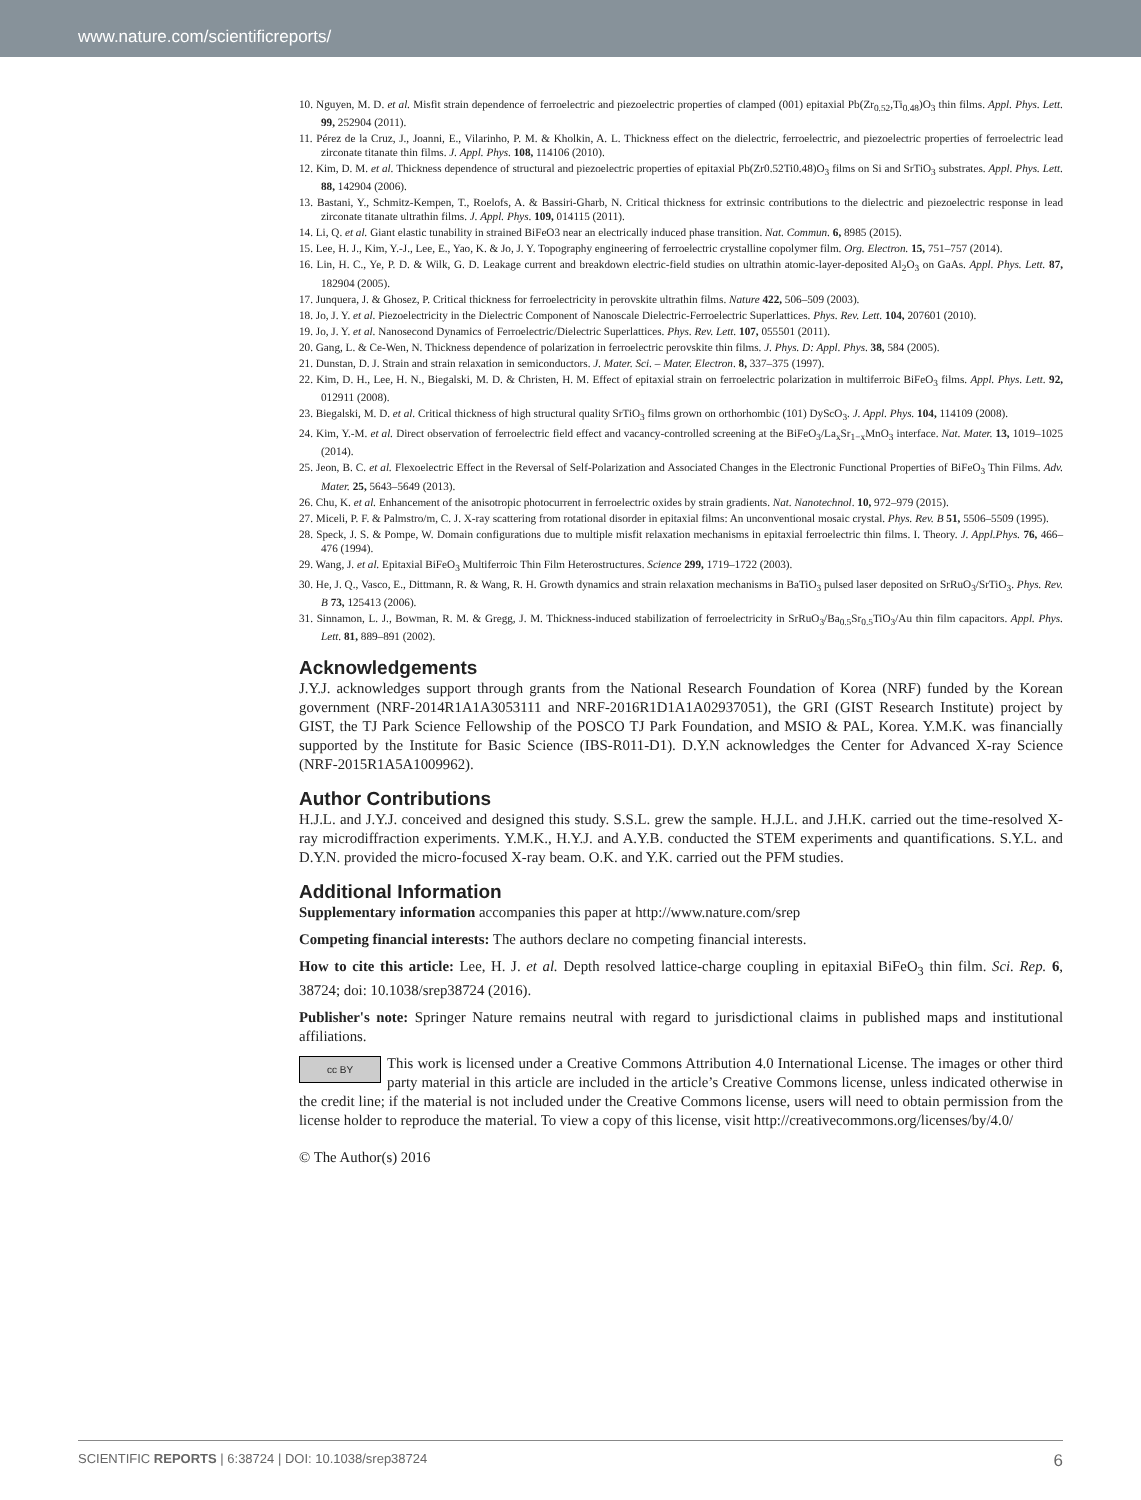www.nature.com/scientificreports/
10. Nguyen, M. D. et al. Misfit strain dependence of ferroelectric and piezoelectric properties of clamped (001) epitaxial Pb(Zr<sub>0.52</sub>,Ti<sub>0.48</sub>)O<sub>3</sub> thin films. Appl. Phys. Lett. 99, 252904 (2011).
11. Pérez de la Cruz, J., Joanni, E., Vilarinho, P. M. & Kholkin, A. L. Thickness effect on the dielectric, ferroelectric, and piezoelectric properties of ferroelectric lead zirconate titanate thin films. J. Appl. Phys. 108, 114106 (2010).
12. Kim, D. M. et al. Thickness dependence of structural and piezoelectric properties of epitaxial Pb(Zr0.52Ti0.48)O<sub>3</sub> films on Si and SrTiO<sub>3</sub> substrates. Appl. Phys. Lett. 88, 142904 (2006).
13. Bastani, Y., Schmitz-Kempen, T., Roelofs, A. & Bassiri-Gharb, N. Critical thickness for extrinsic contributions to the dielectric and piezoelectric response in lead zirconate titanate ultrathin films. J. Appl. Phys. 109, 014115 (2011).
14. Li, Q. et al. Giant elastic tunability in strained BiFeO3 near an electrically induced phase transition. Nat. Commun. 6, 8985 (2015).
15. Lee, H. J., Kim, Y.-J., Lee, E., Yao, K. & Jo, J. Y. Topography engineering of ferroelectric crystalline copolymer film. Org. Electron. 15, 751–757 (2014).
16. Lin, H. C., Ye, P. D. & Wilk, G. D. Leakage current and breakdown electric-field studies on ultrathin atomic-layer-deposited Al<sub>2</sub>O<sub>3</sub> on GaAs. Appl. Phys. Lett. 87, 182904 (2005).
17. Junquera, J. & Ghosez, P. Critical thickness for ferroelectricity in perovskite ultrathin films. Nature 422, 506–509 (2003).
18. Jo, J. Y. et al. Piezoelectricity in the Dielectric Component of Nanoscale Dielectric-Ferroelectric Superlattices. Phys. Rev. Lett. 104, 207601 (2010).
19. Jo, J. Y. et al. Nanosecond Dynamics of Ferroelectric/Dielectric Superlattices. Phys. Rev. Lett. 107, 055501 (2011).
20. Gang, L. & Ce-Wen, N. Thickness dependence of polarization in ferroelectric perovskite thin films. J. Phys. D: Appl. Phys. 38, 584 (2005).
21. Dunstan, D. J. Strain and strain relaxation in semiconductors. J. Mater. Sci. – Mater. Electron. 8, 337–375 (1997).
22. Kim, D. H., Lee, H. N., Biegalski, M. D. & Christen, H. M. Effect of epitaxial strain on ferroelectric polarization in multiferroic BiFeO<sub>3</sub> films. Appl. Phys. Lett. 92, 012911 (2008).
23. Biegalski, M. D. et al. Critical thickness of high structural quality SrTiO<sub>3</sub> films grown on orthorhombic (101) DyScO<sub>3</sub>. J. Appl. Phys. 104, 114109 (2008).
24. Kim, Y.-M. et al. Direct observation of ferroelectric field effect and vacancy-controlled screening at the BiFeO<sub>3</sub>/La<sub>x</sub>Sr<sub>1−x</sub>MnO<sub>3</sub> interface. Nat. Mater. 13, 1019–1025 (2014).
25. Jeon, B. C. et al. Flexoelectric Effect in the Reversal of Self-Polarization and Associated Changes in the Electronic Functional Properties of BiFeO<sub>3</sub> Thin Films. Adv. Mater. 25, 5643–5649 (2013).
26. Chu, K. et al. Enhancement of the anisotropic photocurrent in ferroelectric oxides by strain gradients. Nat. Nanotechnol. 10, 972–979 (2015).
27. Miceli, P. F. & Palmstro/m, C. J. X-ray scattering from rotational disorder in epitaxial films: An unconventional mosaic crystal. Phys. Rev. B 51, 5506–5509 (1995).
28. Speck, J. S. & Pompe, W. Domain configurations due to multiple misfit relaxation mechanisms in epitaxial ferroelectric thin films. I. Theory. J. Appl.Phys. 76, 466–476 (1994).
29. Wang, J. et al. Epitaxial BiFeO<sub>3</sub> Multiferroic Thin Film Heterostructures. Science 299, 1719–1722 (2003).
30. He, J. Q., Vasco, E., Dittmann, R. & Wang, R. H. Growth dynamics and strain relaxation mechanisms in BaTiO<sub>3</sub> pulsed laser deposited on SrRuO<sub>3</sub>/SrTiO<sub>3</sub>. Phys. Rev. B 73, 125413 (2006).
31. Sinnamon, L. J., Bowman, R. M. & Gregg, J. M. Thickness-induced stabilization of ferroelectricity in SrRuO<sub>3</sub>/Ba<sub>0.5</sub>Sr<sub>0.5</sub>TiO<sub>3</sub>/Au thin film capacitors. Appl. Phys. Lett. 81, 889–891 (2002).
Acknowledgements
J.Y.J. acknowledges support through grants from the National Research Foundation of Korea (NRF) funded by the Korean government (NRF-2014R1A1A3053111 and NRF-2016R1D1A1A02937051), the GRI (GIST Research Institute) project by GIST, the TJ Park Science Fellowship of the POSCO TJ Park Foundation, and MSIO & PAL, Korea. Y.M.K. was financially supported by the Institute for Basic Science (IBS-R011-D1). D.Y.N acknowledges the Center for Advanced X-ray Science (NRF-2015R1A5A1009962).
Author Contributions
H.J.L. and J.Y.J. conceived and designed this study. S.S.L. grew the sample. H.J.L. and J.H.K. carried out the time-resolved X-ray microdiffraction experiments. Y.M.K., H.Y.J. and A.Y.B. conducted the STEM experiments and quantifications. S.Y.L. and D.Y.N. provided the micro-focused X-ray beam. O.K. and Y.K. carried out the PFM studies.
Additional Information
Supplementary information accompanies this paper at http://www.nature.com/srep
Competing financial interests: The authors declare no competing financial interests.
How to cite this article: Lee, H. J. et al. Depth resolved lattice-charge coupling in epitaxial BiFeO<sub>3</sub> thin film. Sci. Rep. 6, 38724; doi: 10.1038/srep38724 (2016).
Publisher's note: Springer Nature remains neutral with regard to jurisdictional claims in published maps and institutional affiliations.
cc BY This work is licensed under a Creative Commons Attribution 4.0 International License. The images or other third party material in this article are included in the article’s Creative Commons license, unless indicated otherwise in the credit line; if the material is not included under the Creative Commons license, users will need to obtain permission from the license holder to reproduce the material. To view a copy of this license, visit http://creativecommons.org/licenses/by/4.0/
© The Author(s) 2016
SCIENTIFIC REPORTS | 6:38724 | DOI: 10.1038/srep38724 6